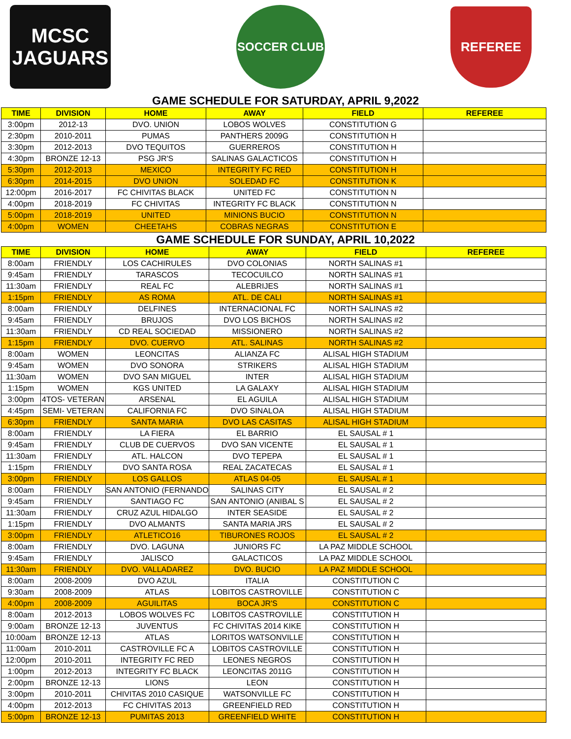MCSC
JAGUARS
SOCCER CLUB
REFEREE
GAME SCHEDULE FOR SATURDAY, APRIL 9,2022
| TIME | DIVISION | HOME | AWAY | FIELD | REFEREE |
| --- | --- | --- | --- | --- | --- |
| 3:00pm | 2012-13 | DVO. UNION | LOBOS WOLVES | CONSTITUTION G | |
| 2:30pm | 2010-2011 | PUMAS | PANTHERS 2009G | CONSTITUTION H | |
| 3:30pm | 2012-2013 | DVO TEQUITOS | GUERREROS | CONSTITUTION H | |
| 4:30pm | BRONZE 12-13 | PSG JR'S | SALINAS GALACTICOS | CONSTITUTION H | |
| 5:30pm | 2012-2013 | MEXICO | INTEGRITY FC RED | CONSTITUTION H | |
| 6:30pm | 2014-2015 | DVO UNION | SOLEDAD FC | CONSTITUTION K | |
| 12:00pm | 2016-2017 | FC CHIVITAS BLACK | UNITED FC | CONSTITUTION N | |
| 4:00pm | 2018-2019 | FC CHIVITAS | INTEGRITY FC BLACK | CONSTITUTION N | |
| 5:00pm | 2018-2019 | UNITED | MINIONS BUCIO | CONSTITUTION N | |
| 4:00pm | WOMEN | CHEETAHS | COBRAS NEGRAS | CONSTITUTION E | |
GAME SCHEDULE FOR SUNDAY, APRIL 10,2022
| TIME | DIVISION | HOME | AWAY | FIELD | REFEREE |
| --- | --- | --- | --- | --- | --- |
| 8:00am | FRIENDLY | LOS CACHIRULES | DVO COLONIAS | NORTH SALINAS #1 | |
| 9:45am | FRIENDLY | TARASCOS | TECOCUILCO | NORTH SALINAS #1 | |
| 11:30am | FRIENDLY | REAL FC | ALEBRIJES | NORTH SALINAS #1 | |
| 1:15pm | FRIENDLY | AS ROMA | ATL. DE CALI | NORTH SALINAS #1 | |
| 8:00am | FRIENDLY | DELFINES | INTERNACIONAL FC | NORTH SALINAS #2 | |
| 9:45am | FRIENDLY | BRUJOS | DVO LOS BICHOS | NORTH SALINAS #2 | |
| 11:30am | FRIENDLY | CD REAL SOCIEDAD | MISSIONERO | NORTH SALINAS #2 | |
| 1:15pm | FRIENDLY | DVO. CUERVO | ATL. SALINAS | NORTH SALINAS #2 | |
| 8:00am | WOMEN | LEONCITAS | ALIANZA FC | ALISAL HIGH STADIUM | |
| 9:45am | WOMEN | DVO SONORA | STRIKERS | ALISAL HIGH STADIUM | |
| 11:30am | WOMEN | DVO SAN MIGUEL | INTER | ALISAL HIGH STADIUM | |
| 1:15pm | WOMEN | KGS UNITED | LA GALAXY | ALISAL HIGH STADIUM | |
| 3:00pm | 4TOS- VETERAN | ARSENAL | EL AGUILA | ALISAL HIGH STADIUM | |
| 4:45pm | SEMI- VETERAN | CALIFORNIA FC | DVO SINALOA | ALISAL HIGH STADIUM | |
| 6:30pm | FRIENDLY | SANTA MARIA | DVO LAS CASITAS | ALISAL HIGH STADIUM | |
| 8:00am | FRIENDLY | LA FIERA | EL BARRIO | EL SAUSAL # 1 | |
| 9:45am | FRIENDLY | CLUB DE CUERVOS | DVO SAN VICENTE | EL SAUSAL # 1 | |
| 11:30am | FRIENDLY | ATL. HALCON | DVO TEPEPA | EL SAUSAL # 1 | |
| 1:15pm | FRIENDLY | DVO SANTA ROSA | REAL ZACATECAS | EL SAUSAL # 1 | |
| 3:00pm | FRIENDLY | LOS GALLOS | ATLAS 04-05 | EL SAUSAL # 1 | |
| 8:00am | FRIENDLY | SAN ANTONIO (FERNANDO | SALINAS CITY | EL SAUSAL # 2 | |
| 9:45am | FRIENDLY | SANTIAGO FC | SAN ANTONIO (ANIBAL S | EL SAUSAL # 2 | |
| 11:30am | FRIENDLY | CRUZ AZUL HIDALGO | INTER SEASIDE | EL SAUSAL # 2 | |
| 1:15pm | FRIENDLY | DVO ALMANTS | SANTA MARIA JRS | EL SAUSAL # 2 | |
| 3:00pm | FRIENDLY | ATLETICO16 | TIBURONES ROJOS | EL SAUSAL # 2 | |
| 8:00am | FRIENDLY | DVO. LAGUNA | JUNIORS FC | LA PAZ MIDDLE SCHOOL | |
| 9:45am | FRIENDLY | JALISCO | GALACTICOS | LA PAZ MIDDLE SCHOOL | |
| 11:30am | FRIENDLY | DVO. VALLADAREZ | DVO. BUCIO | LA PAZ MIDDLE SCHOOL | |
| 8:00am | 2008-2009 | DVO AZUL | ITALIA | CONSTITUTION C | |
| 9:30am | 2008-2009 | ATLAS | LOBITOS CASTROVILLE | CONSTITUTION C | |
| 4:00pm | 2008-2009 | AGUILITAS | BOCA JR'S | CONSTITUTION C | |
| 8:00am | 2012-2013 | LOBOS WOLVES FC | LOBITOS CASTROVILLE | CONSTITUTION H | |
| 9:00am | BRONZE 12-13 | JUVENTUS | FC CHIVITAS 2014 KIKE | CONSTITUTION H | |
| 10:00am | BRONZE 12-13 | ATLAS | LORITOS WATSONVILLE | CONSTITUTION H | |
| 11:00am | 2010-2011 | CASTROVILLE FC A | LOBITOS CASTROVILLE | CONSTITUTION H | |
| 12:00pm | 2010-2011 | INTEGRITY FC RED | LEONES NEGROS | CONSTITUTION H | |
| 1:00pm | 2012-2013 | INTEGRITY FC BLACK | LEONCITAS 2011G | CONSTITUTION H | |
| 2:00pm | BRONZE 12-13 | LIONS | LEON | CONSTITUTION H | |
| 3:00pm | 2010-2011 | CHIVITAS 2010 CASIQUE | WATSONVILLE FC | CONSTITUTION H | |
| 4:00pm | 2012-2013 | FC CHIVITAS 2013 | GREENFIELD RED | CONSTITUTION H | |
| 5:00pm | BRONZE 12-13 | PUMITAS 2013 | GREENFIELD WHITE | CONSTITUTION H | |